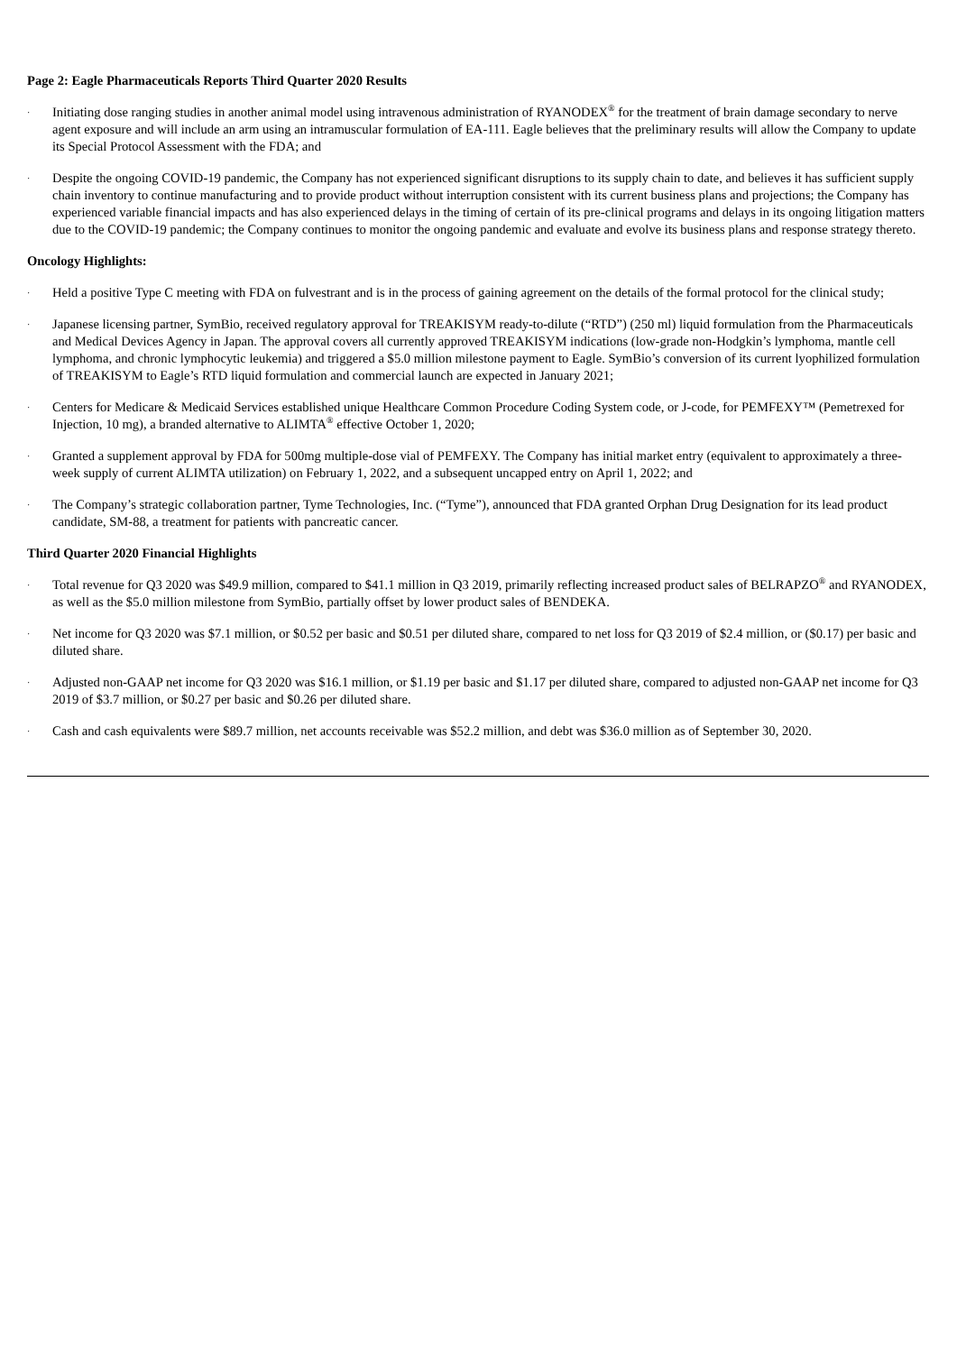Page 2: Eagle Pharmaceuticals Reports Third Quarter 2020 Results
·
Initiating dose ranging studies in another animal model using intravenous administration of RYANODEX<sup>®</sup> for the treatment of brain damage secondary to nerve agent exposure and will include an arm using an intramuscular formulation of EA-111. Eagle believes that the preliminary results will allow the Company to update its Special Protocol Assessment with the FDA; and
·
Despite the ongoing COVID-19 pandemic, the Company has not experienced significant disruptions to its supply chain to date, and believes it has sufficient supply chain inventory to continue manufacturing and to provide product without interruption consistent with its current business plans and projections; the Company has experienced variable financial impacts and has also experienced delays in the timing of certain of its pre-clinical programs and delays in its ongoing litigation matters due to the COVID-19 pandemic; the Company continues to monitor the ongoing pandemic and evaluate and evolve its business plans and response strategy thereto.
Oncology Highlights:
·
Held a positive Type C meeting with FDA on fulvestrant and is in the process of gaining agreement on the details of the formal protocol for the clinical study;
·
Japanese licensing partner, SymBio, received regulatory approval for TREAKISYM ready-to-dilute (“RTD”) (250 ml) liquid formulation from the Pharmaceuticals and Medical Devices Agency in Japan. The approval covers all currently approved TREAKISYM indications (low-grade non-Hodgkin’s lymphoma, mantle cell lymphoma, and chronic lymphocytic leukemia) and triggered a $5.0 million milestone payment to Eagle. SymBio’s conversion of its current lyophilized formulation of TREAKISYM to Eagle’s RTD liquid formulation and commercial launch are expected in January 2021;
·
Centers for Medicare & Medicaid Services established unique Healthcare Common Procedure Coding System code, or J-code, for PEMFEXY™ (Pemetrexed for Injection, 10 mg), a branded alternative to ALIMTA<sup>®</sup> effective October 1, 2020;
·
Granted a supplement approval by FDA for 500mg multiple-dose vial of PEMFEXY. The Company has initial market entry (equivalent to approximately a three-week supply of current ALIMTA utilization) on February 1, 2022, and a subsequent uncapped entry on April 1, 2022; and
·
The Company’s strategic collaboration partner, Tyme Technologies, Inc. (“Tyme”), announced that FDA granted Orphan Drug Designation for its lead product candidate, SM-88, a treatment for patients with pancreatic cancer.
Third Quarter 2020 Financial Highlights
·
Total revenue for Q3 2020 was $49.9 million, compared to $41.1 million in Q3 2019, primarily reflecting increased product sales of BELRAPZO<sup>®</sup> and RYANODEX, as well as the $5.0 million milestone from SymBio, partially offset by lower product sales of BENDEKA.
·
Net income for Q3 2020 was $7.1 million, or $0.52 per basic and $0.51 per diluted share, compared to net loss for Q3 2019 of $2.4 million, or ($0.17) per basic and diluted share.
·
Adjusted non-GAAP net income for Q3 2020 was $16.1 million, or $1.19 per basic and $1.17 per diluted share, compared to adjusted non-GAAP net income for Q3 2019 of $3.7 million, or $0.27 per basic and $0.26 per diluted share.
·
Cash and cash equivalents were $89.7 million, net accounts receivable was $52.2 million, and debt was $36.0 million as of September 30, 2020.